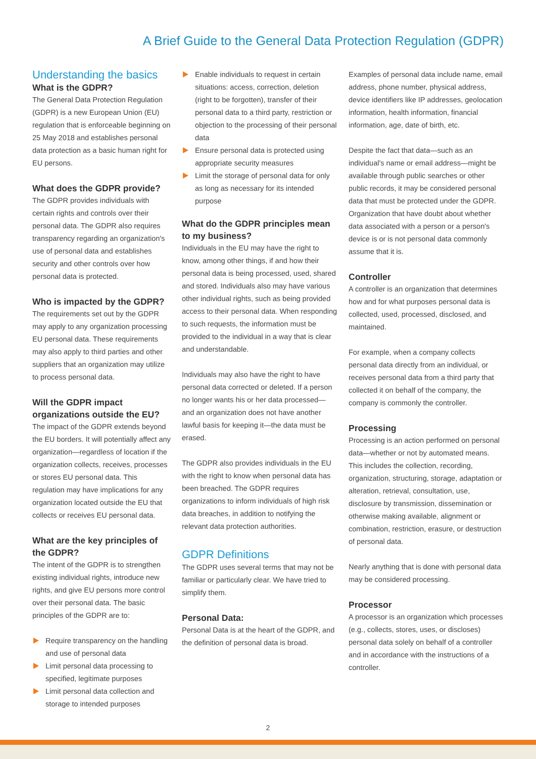A Brief Guide to the General Data Protection Regulation (GDPR)
Understanding the basics
What is the GDPR?
The General Data Protection Regulation (GDPR) is a new European Union (EU) regulation that is enforceable beginning on 25 May 2018 and establishes personal data protection as a basic human right for EU persons.
What does the GDPR provide?
The GDPR provides individuals with certain rights and controls over their personal data. The GDPR also requires transparency regarding an organization's use of personal data and establishes security and other controls over how personal data is protected.
Who is impacted by the GDPR?
The requirements set out by the GDPR may apply to any organization processing EU personal data. These requirements may also apply to third parties and other suppliers that an organization may utilize to process personal data.
Will the GDPR impact organizations outside the EU?
The impact of the GDPR extends beyond the EU borders. It will potentially affect any organization—regardless of location if the organization collects, receives, processes or stores EU personal data. This regulation may have implications for any organization located outside the EU that collects or receives EU personal data.
What are the key principles of the GDPR?
The intent of the GDPR is to strengthen existing individual rights, introduce new rights, and give EU persons more control over their personal data. The basic principles of the GDPR are to:
Require transparency on the handling and use of personal data
Limit personal data processing to specified, legitimate purposes
Limit personal data collection and storage to intended purposes
Enable individuals to request in certain situations: access, correction, deletion (right to be forgotten), transfer of their personal data to a third party, restriction or objection to the processing of their personal data
Ensure personal data is protected using appropriate security measures
Limit the storage of personal data for only as long as necessary for its intended purpose
What do the GDPR principles mean to my business?
Individuals in the EU may have the right to know, among other things, if and how their personal data is being processed, used, shared and stored. Individuals also may have various other individual rights, such as being provided access to their personal data. When responding to such requests, the information must be provided to the individual in a way that is clear and understandable.
Individuals may also have the right to have personal data corrected or deleted. If a person no longer wants his or her data processed—and an organization does not have another lawful basis for keeping it—the data must be erased.
The GDPR also provides individuals in the EU with the right to know when personal data has been breached. The GDPR requires organizations to inform individuals of high risk data breaches, in addition to notifying the relevant data protection authorities.
GDPR Definitions
The GDPR uses several terms that may not be familiar or particularly clear. We have tried to simplify them.
Personal Data:
Personal Data is at the heart of the GDPR, and the definition of personal data is broad.
Examples of personal data include name, email address, phone number, physical address, device identifiers like IP addresses, geolocation information, health information, financial information, age, date of birth, etc.
Despite the fact that data—such as an individual's name or email address—might be available through public searches or other public records, it may be considered personal data that must be protected under the GDPR. Organization that have doubt about whether data associated with a person or a person's device is or is not personal data commonly assume that it is.
Controller
A controller is an organization that determines how and for what purposes personal data is collected, used, processed, disclosed, and maintained.
For example, when a company collects personal data directly from an individual, or receives personal data from a third party that collected it on behalf of the company, the company is commonly the controller.
Processing
Processing is an action performed on personal data—whether or not by automated means. This includes the collection, recording, organization, structuring, storage, adaptation or alteration, retrieval, consultation, use, disclosure by transmission, dissemination or otherwise making available, alignment or combination, restriction, erasure, or destruction of personal data.
Nearly anything that is done with personal data may be considered processing.
Processor
A processor is an organization which processes (e.g., collects, stores, uses, or discloses) personal data solely on behalf of a controller and in accordance with the instructions of a controller.
2